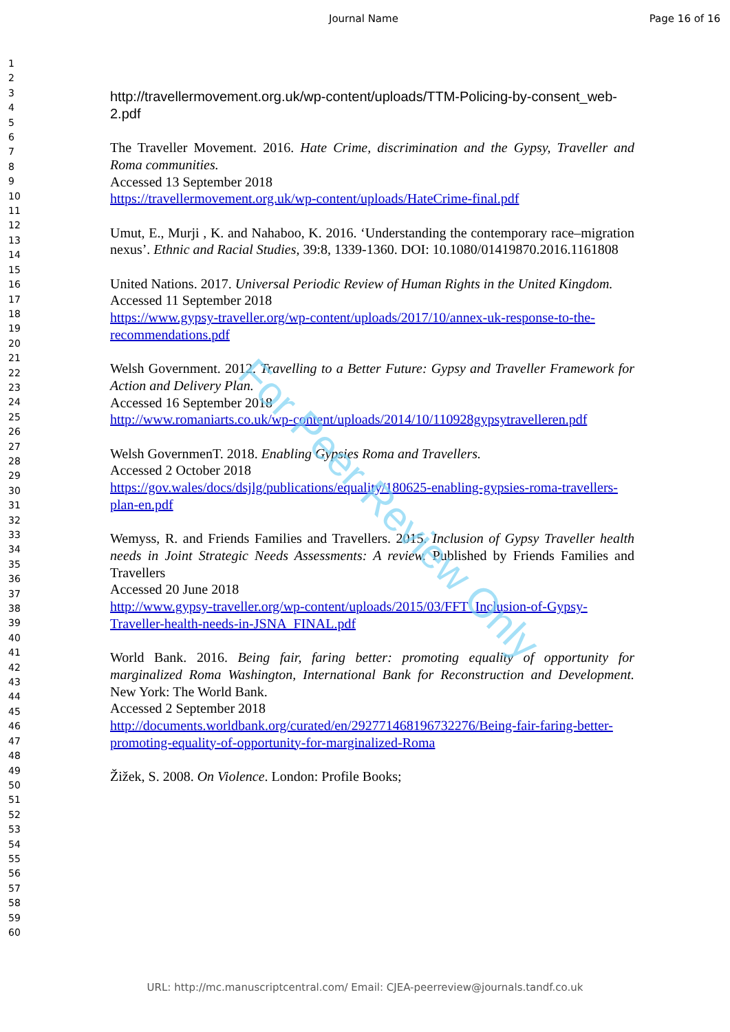Journal Name Page 16 of 16
1
2
3
4
5
6
7
8
9
10
11
12
13
14
15
16
17
18
19
20
21
22
23
24
25
26
27
28
29
30
31
32
33
34
35
36
37
38
39
40
41
42
43
44
45
46
47
48
49
50
51
52
53
54
55
56
57
58
59
60
http://travellermovement.org.uk/wp-content/uploads/TTM-Policing-by-consent_web-2.pdf
The Traveller Movement. 2016. Hate Crime, discrimination and the Gypsy, Traveller and Roma communities.
Accessed 13 September 2018
https://travellermovement.org.uk/wp-content/uploads/HateCrime-final.pdf
Umut, E., Murji , K. and Nahaboo, K. 2016. ‘Understanding the contemporary race–migration nexus’. Ethnic and Racial Studies, 39:8, 1339-1360. DOI: 10.1080/01419870.2016.1161808
United Nations. 2017. Universal Periodic Review of Human Rights in the United Kingdom.
Accessed 11 September 2018
https://www.gypsy-traveller.org/wp-content/uploads/2017/10/annex-uk-response-to-the-recommendations.pdf
Welsh Government. 2012. Travelling to a Better Future: Gypsy and Traveller Framework for Action and Delivery Plan.
Accessed 16 September 2018
http://www.romaniarts.co.uk/wp-content/uploads/2014/10/110928gypsytravelleren.pdf
Welsh GovernmenT. 2018. Enabling Gypsies Roma and Travellers.
Accessed 2 October 2018
https://gov.wales/docs/dsjlg/publications/equality/180625-enabling-gypsies-roma-travellers-plan-en.pdf
Wemyss, R. and Friends Families and Travellers. 2015. Inclusion of Gypsy Traveller health needs in Joint Strategic Needs Assessments: A review. Published by Friends Families and Travellers
Accessed 20 June 2018
http://www.gypsy-traveller.org/wp-content/uploads/2015/03/FFT_Inclusion-of-Gypsy-Traveller-health-needs-in-JSNA_FINAL.pdf
World Bank. 2016. Being fair, faring better: promoting equality of opportunity for marginalized Roma Washington, International Bank for Reconstruction and Development. New York: The World Bank.
Accessed 2 September 2018
http://documents.worldbank.org/curated/en/292771468196732276/Being-fair-faring-better-promoting-equality-of-opportunity-for-marginalized-Roma
Žižek, S. 2008. On Violence. London: Profile Books;
For Peer Review Only
URL: http://mc.manuscriptcentral.com/ Email: CJEA-peerreview@journals.tandf.co.uk